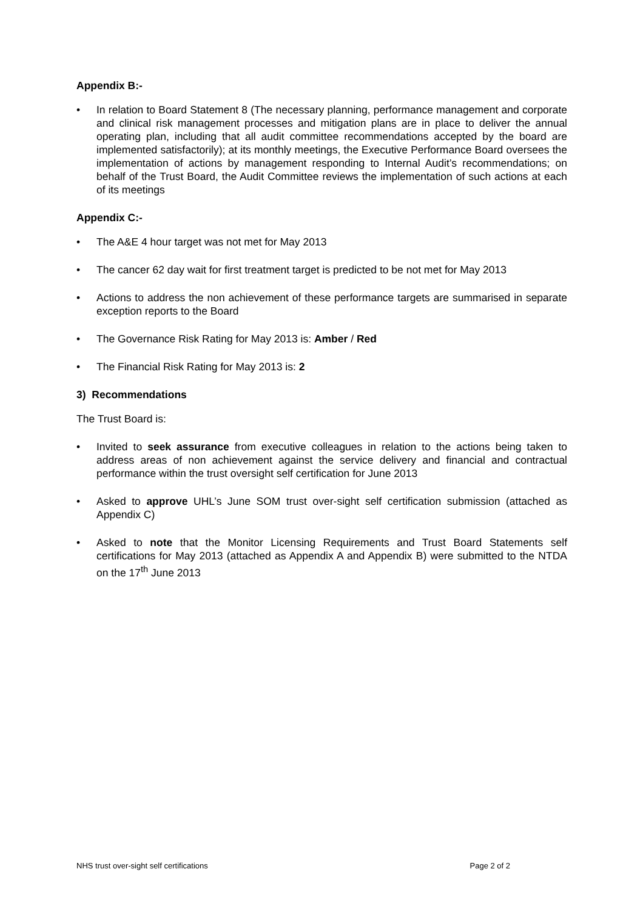Appendix B:-
• In relation to Board Statement 8 (The necessary planning, performance management and corporate and clinical risk management processes and mitigation plans are in place to deliver the annual operating plan, including that all audit committee recommendations accepted by the board are implemented satisfactorily); at its monthly meetings, the Executive Performance Board oversees the implementation of actions by management responding to Internal Audit’s recommendations; on behalf of the Trust Board, the Audit Committee reviews the implementation of such actions at each of its meetings
Appendix C:-
• The A&E 4 hour target was not met for May 2013
• The cancer 62 day wait for first treatment target is predicted to be not met for May 2013
• Actions to address the non achievement of these performance targets are summarised in separate exception reports to the Board
• The Governance Risk Rating for May 2013 is: Amber / Red
• The Financial Risk Rating for May 2013 is: 2
3) Recommendations
The Trust Board is:
• Invited to seek assurance from executive colleagues in relation to the actions being taken to address areas of non achievement against the service delivery and financial and contractual performance within the trust oversight self certification for June 2013
• Asked to approve UHL’s June SOM trust over-sight self certification submission (attached as Appendix C)
• Asked to note that the Monitor Licensing Requirements and Trust Board Statements self certifications for May 2013 (attached as Appendix A and Appendix B) were submitted to the NTDA on the 17<sup>th</sup> June 2013
NHS trust over-sight self certifications Page 2 of 2